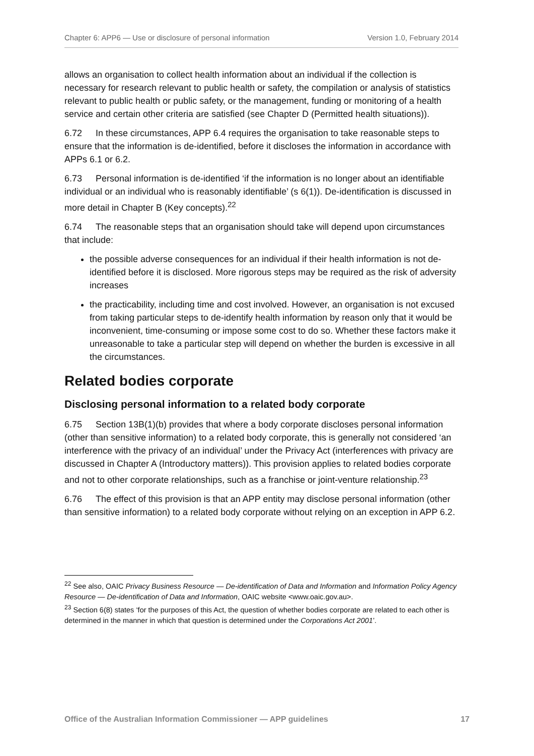Chapter 6: APP6 — Use or disclosure of personal information Version 1.0, February 2014
allows an organisation to collect health information about an individual if the collection is necessary for research relevant to public health or safety, the compilation or analysis of statistics relevant to public health or public safety, or the management, funding or monitoring of a health service and certain other criteria are satisfied (see Chapter D (Permitted health situations)).
6.72 In these circumstances, APP 6.4 requires the organisation to take reasonable steps to ensure that the information is de-identified, before it discloses the information in accordance with APPs 6.1 or 6.2.
6.73 Personal information is de-identified ‘if the information is no longer about an identifiable individual or an individual who is reasonably identifiable’ (s 6(1)). De-identification is discussed in more detail in Chapter B (Key concepts).<sup>22</sup>
6.74 The reasonable steps that an organisation should take will depend upon circumstances that include:
the possible adverse consequences for an individual if their health information is not de-identified before it is disclosed. More rigorous steps may be required as the risk of adversity increases
the practicability, including time and cost involved. However, an organisation is not excused from taking particular steps to de-identify health information by reason only that it would be inconvenient, time-consuming or impose some cost to do so. Whether these factors make it unreasonable to take a particular step will depend on whether the burden is excessive in all the circumstances.
Related bodies corporate
Disclosing personal information to a related body corporate
6.75 Section 13B(1)(b) provides that where a body corporate discloses personal information (other than sensitive information) to a related body corporate, this is generally not considered ‘an interference with the privacy of an individual’ under the Privacy Act (interferences with privacy are discussed in Chapter A (Introductory matters)). This provision applies to related bodies corporate and not to other corporate relationships, such as a franchise or joint-venture relationship.<sup>23</sup>
6.76 The effect of this provision is that an APP entity may disclose personal information (other than sensitive information) to a related body corporate without relying on an exception in APP 6.2.
<sup>22</sup> See also, OAIC Privacy Business Resource — De-identification of Data and Information and Information Policy Agency Resource — De-identification of Data and Information, OAIC website <www.oaic.gov.au>.
<sup>23</sup> Section 6(8) states ‘for the purposes of this Act, the question of whether bodies corporate are related to each other is determined in the manner in which that question is determined under the Corporations Act 2001’.
Office of the Australian Information Commissioner — APP guidelines 17